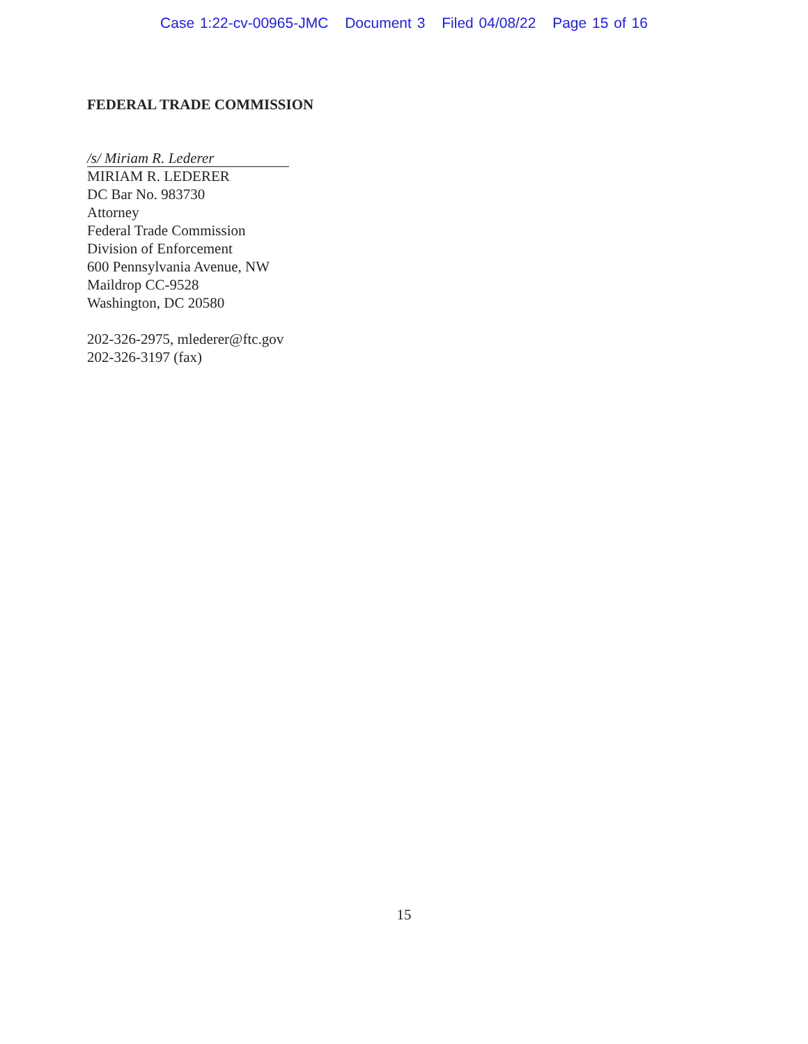Case 1:22-cv-00965-JMC Document 3 Filed 04/08/22 Page 15 of 16
FEDERAL TRADE COMMISSION
/s/ Miriam R. Lederer
MIRIAM R. LEDERER
DC Bar No. 983730
Attorney
Federal Trade Commission
Division of Enforcement
600 Pennsylvania Avenue, NW
Maildrop CC-9528
Washington, DC 20580
202-326-2975, mlederer@ftc.gov
202-326-3197 (fax)
15